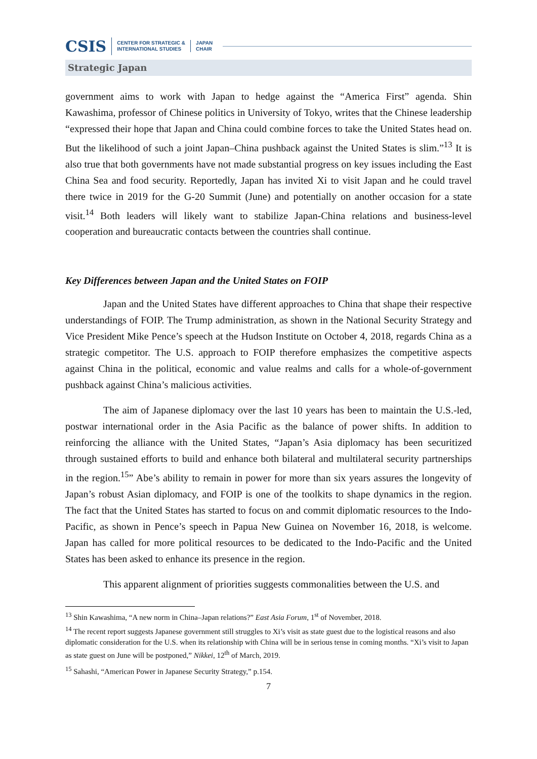CSIS CENTER FOR STRATEGIC &
INTERNATIONAL STUDIES JAPAN
CHAIR
Strategic Japan
government aims to work with Japan to hedge against the “America First” agenda. Shin Kawashima, professor of Chinese politics in University of Tokyo, writes that the Chinese leadership “expressed their hope that Japan and China could combine forces to take the United States head on. But the likelihood of such a joint Japan–China pushback against the United States is slim.”<sup>13</sup> It is also true that both governments have not made substantial progress on key issues including the East China Sea and food security. Reportedly, Japan has invited Xi to visit Japan and he could travel there twice in 2019 for the G-20 Summit (June) and potentially on another occasion for a state visit.<sup>14</sup> Both leaders will likely want to stabilize Japan-China relations and business-level cooperation and bureaucratic contacts between the countries shall continue.
Key Differences between Japan and the United States on FOIP
Japan and the United States have different approaches to China that shape their respective understandings of FOIP. The Trump administration, as shown in the National Security Strategy and Vice President Mike Pence’s speech at the Hudson Institute on October 4, 2018, regards China as a strategic competitor. The U.S. approach to FOIP therefore emphasizes the competitive aspects against China in the political, economic and value realms and calls for a whole-of-government pushback against China’s malicious activities.
The aim of Japanese diplomacy over the last 10 years has been to maintain the U.S.-led, postwar international order in the Asia Pacific as the balance of power shifts. In addition to reinforcing the alliance with the United States, “Japan’s Asia diplomacy has been securitized through sustained efforts to build and enhance both bilateral and multilateral security partnerships in the region.<sup>15</sup>” Abe’s ability to remain in power for more than six years assures the longevity of Japan’s robust Asian diplomacy, and FOIP is one of the toolkits to shape dynamics in the region. The fact that the United States has started to focus on and commit diplomatic resources to the Indo-Pacific, as shown in Pence’s speech in Papua New Guinea on November 16, 2018, is welcome. Japan has called for more political resources to be dedicated to the Indo-Pacific and the United States has been asked to enhance its presence in the region.
This apparent alignment of priorities suggests commonalities between the U.S. and
<sup>13</sup> Shin Kawashima, “A new norm in China–Japan relations?” East Asia Forum, 1<sup>st</sup> of November, 2018.
<sup>14</sup> The recent report suggests Japanese government still struggles to Xi’s visit as state guest due to the logistical reasons and also diplomatic consideration for the U.S. when its relationship with China will be in serious tense in coming months. “Xi’s visit to Japan as state guest on June will be postponed,” Nikkei, 12<sup>th</sup> of March, 2019.
<sup>15</sup> Sahashi, “American Power in Japanese Security Strategy,” p.154.
7